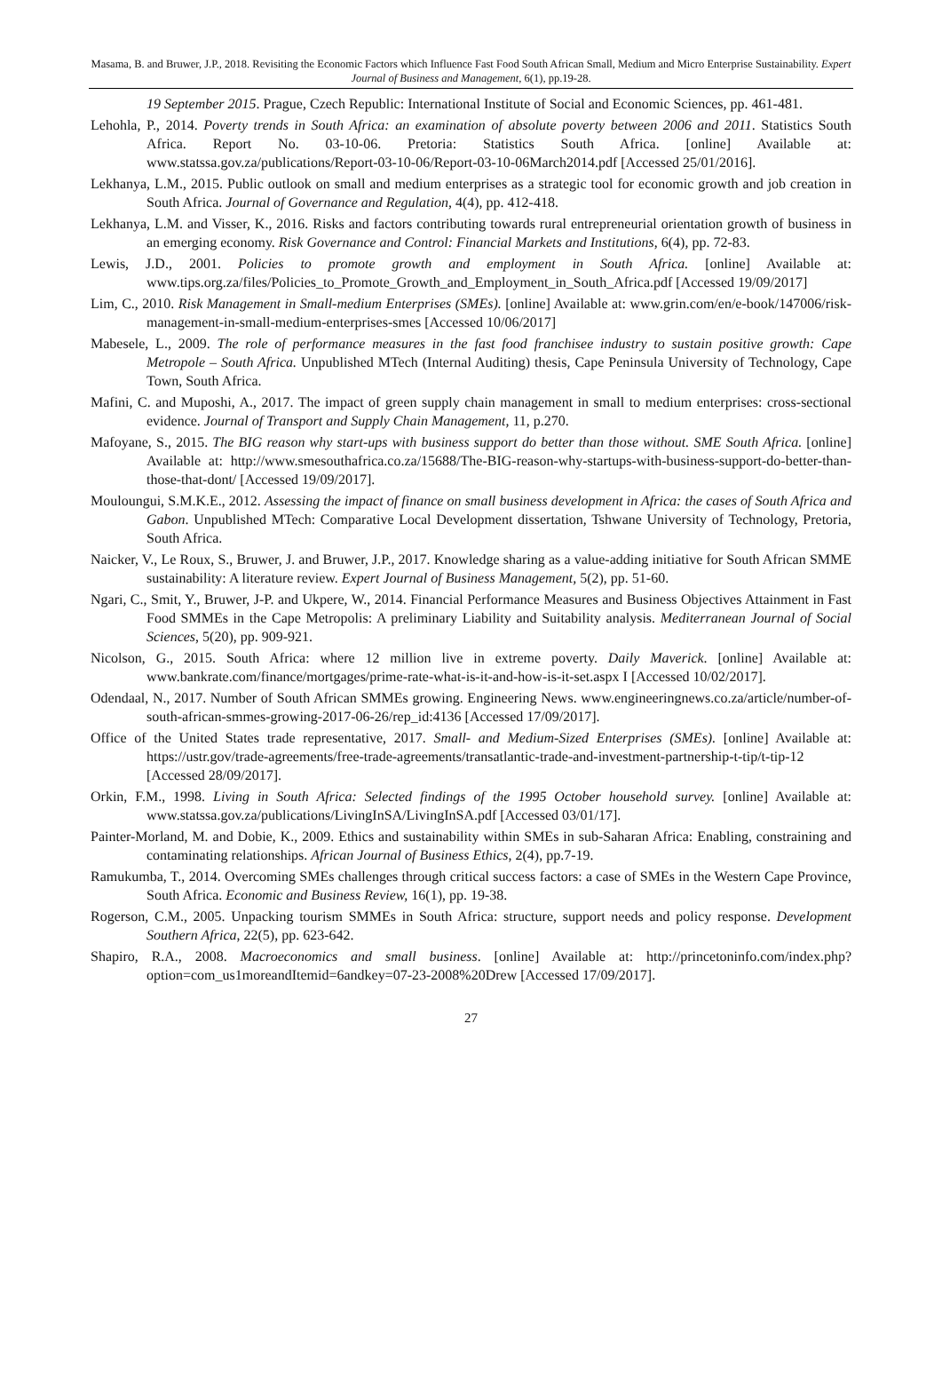Masama, B. and Bruwer, J.P., 2018. Revisiting the Economic Factors which Influence Fast Food South African Small, Medium and Micro Enterprise Sustainability. Expert Journal of Business and Management, 6(1), pp.19-28.
19 September 2015. Prague, Czech Republic: International Institute of Social and Economic Sciences, pp. 461-481.
Lehohla, P., 2014. Poverty trends in South Africa: an examination of absolute poverty between 2006 and 2011. Statistics South Africa. Report No. 03-10-06. Pretoria: Statistics South Africa. [online] Available at: www.statssa.gov.za/publications/Report-03-10-06/Report-03-10-06March2014.pdf [Accessed 25/01/2016].
Lekhanya, L.M., 2015. Public outlook on small and medium enterprises as a strategic tool for economic growth and job creation in South Africa. Journal of Governance and Regulation, 4(4), pp. 412-418.
Lekhanya, L.M. and Visser, K., 2016. Risks and factors contributing towards rural entrepreneurial orientation growth of business in an emerging economy. Risk Governance and Control: Financial Markets and Institutions, 6(4), pp. 72-83.
Lewis, J.D., 2001. Policies to promote growth and employment in South Africa. [online] Available at: www.tips.org.za/files/Policies_to_Promote_Growth_and_Employment_in_South_Africa.pdf [Accessed 19/09/2017]
Lim, C., 2010. Risk Management in Small-medium Enterprises (SMEs). [online] Available at: www.grin.com/en/e-book/147006/risk-management-in-small-medium-enterprises-smes [Accessed 10/06/2017]
Mabesele, L., 2009. The role of performance measures in the fast food franchisee industry to sustain positive growth: Cape Metropole – South Africa. Unpublished MTech (Internal Auditing) thesis, Cape Peninsula University of Technology, Cape Town, South Africa.
Mafini, C. and Muposhi, A., 2017. The impact of green supply chain management in small to medium enterprises: cross-sectional evidence. Journal of Transport and Supply Chain Management, 11, p.270.
Mafoyane, S., 2015. The BIG reason why start-ups with business support do better than those without. SME South Africa. [online] Available at: http://www.smesouthafrica.co.za/15688/The-BIG-reason-why-startups-with-business-support-do-better-than-those-that-dont/ [Accessed 19/09/2017].
Mouloungui, S.M.K.E., 2012. Assessing the impact of finance on small business development in Africa: the cases of South Africa and Gabon. Unpublished MTech: Comparative Local Development dissertation, Tshwane University of Technology, Pretoria, South Africa.
Naicker, V., Le Roux, S., Bruwer, J. and Bruwer, J.P., 2017. Knowledge sharing as a value-adding initiative for South African SMME sustainability: A literature review. Expert Journal of Business Management, 5(2), pp. 51-60.
Ngari, C., Smit, Y., Bruwer, J-P. and Ukpere, W., 2014. Financial Performance Measures and Business Objectives Attainment in Fast Food SMMEs in the Cape Metropolis: A preliminary Liability and Suitability analysis. Mediterranean Journal of Social Sciences, 5(20), pp. 909-921.
Nicolson, G., 2015. South Africa: where 12 million live in extreme poverty. Daily Maverick. [online] Available at: www.bankrate.com/finance/mortgages/prime-rate-what-is-it-and-how-is-it-set.aspx I [Accessed 10/02/2017].
Odendaal, N., 2017. Number of South African SMMEs growing. Engineering News. www.engineeringnews.co.za/article/number-of-south-african-smmes-growing-2017-06-26/rep_id:4136 [Accessed 17/09/2017].
Office of the United States trade representative, 2017. Small- and Medium-Sized Enterprises (SMEs). [online] Available at: https://ustr.gov/trade-agreements/free-trade-agreements/transatlantic-trade-and-investment-partnership-t-tip/t-tip-12 [Accessed 28/09/2017].
Orkin, F.M., 1998. Living in South Africa: Selected findings of the 1995 October household survey. [online] Available at: www.statssa.gov.za/publications/LivingInSA/LivingInSA.pdf [Accessed 03/01/17].
Painter-Morland, M. and Dobie, K., 2009. Ethics and sustainability within SMEs in sub-Saharan Africa: Enabling, constraining and contaminating relationships. African Journal of Business Ethics, 2(4), pp.7-19.
Ramukumba, T., 2014. Overcoming SMEs challenges through critical success factors: a case of SMEs in the Western Cape Province, South Africa. Economic and Business Review, 16(1), pp. 19-38.
Rogerson, C.M., 2005. Unpacking tourism SMMEs in South Africa: structure, support needs and policy response. Development Southern Africa, 22(5), pp. 623-642.
Shapiro, R.A., 2008. Macroeconomics and small business. [online] Available at: http://princetoninfo.com/index.php?option=com_us1moreandItemid=6andkey=07-23-2008%20Drew [Accessed 17/09/2017].
27